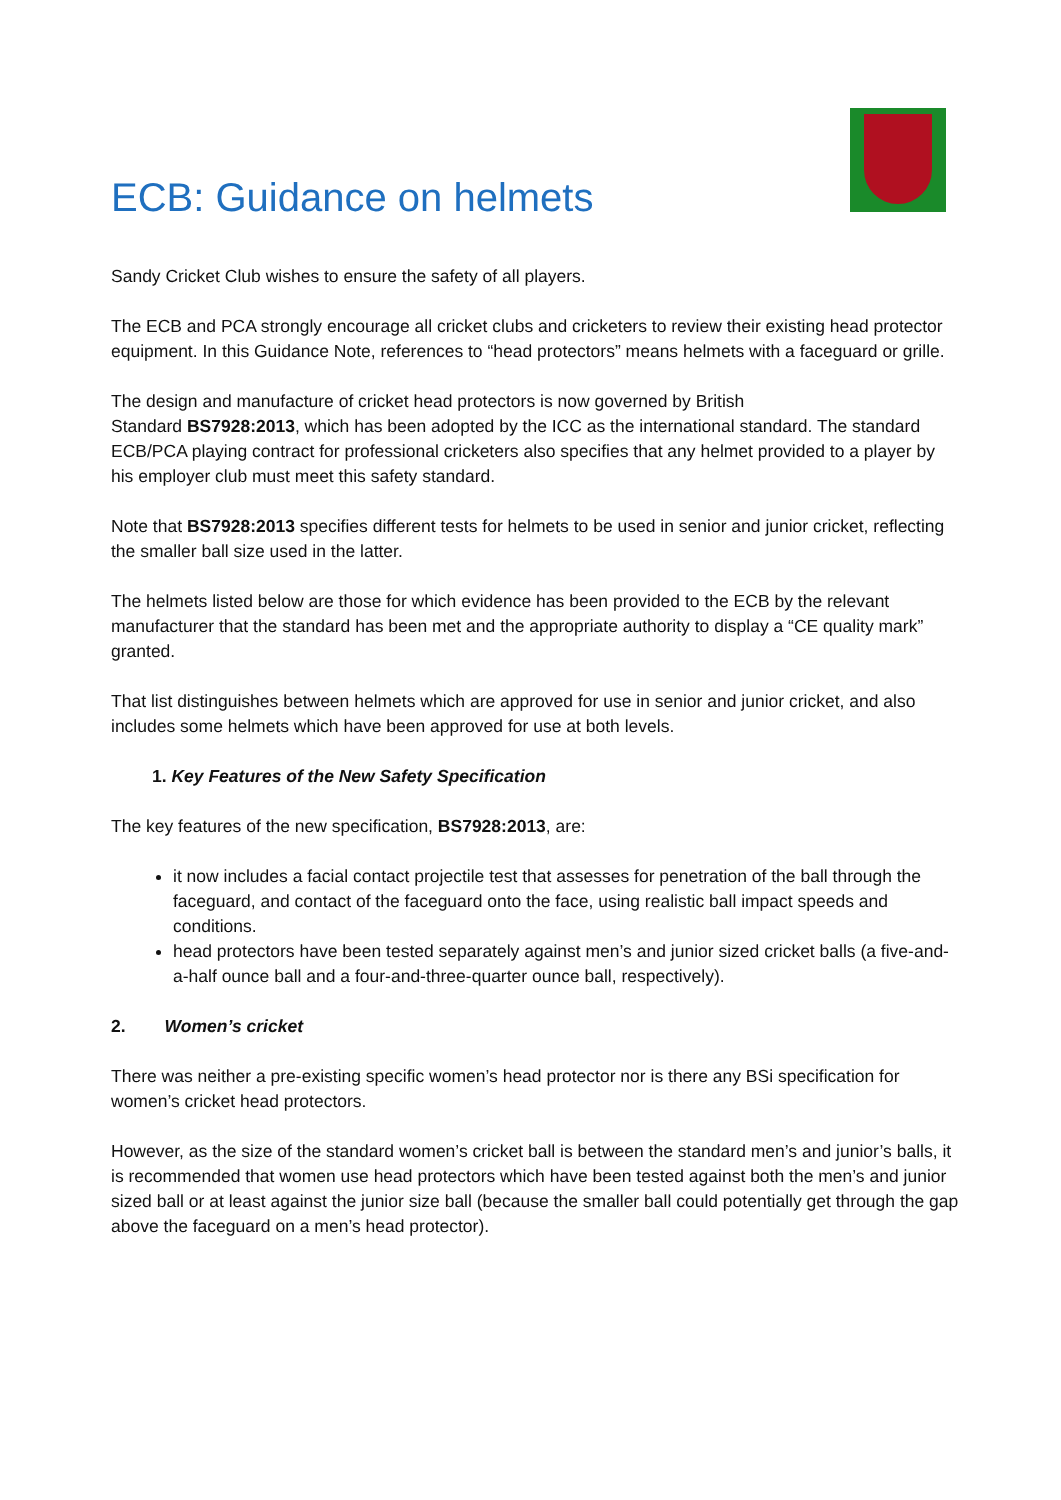ECB: Guidance on helmets
Sandy Cricket Club wishes to ensure the safety of all players.
The ECB and PCA strongly encourage all cricket clubs and cricketers to review their existing head protector equipment. In this Guidance Note, references to “head protectors” means helmets with a faceguard or grille.
The design and manufacture of cricket head protectors is now governed by British
Standard BS7928:2013, which has been adopted by the ICC as the international standard. The standard ECB/PCA playing contract for professional cricketers also specifies that any helmet provided to a player by his employer club must meet this safety standard.
Note that BS7928:2013 specifies different tests for helmets to be used in senior and junior cricket, reflecting the smaller ball size used in the latter.
The helmets listed below are those for which evidence has been provided to the ECB by the relevant manufacturer that the standard has been met and the appropriate authority to display a “CE quality mark” granted.
That list distinguishes between helmets which are approved for use in senior and junior cricket, and also includes some helmets which have been approved for use at both levels.
1. Key Features of the New Safety Specification
The key features of the new specification, BS7928:2013, are:
it now includes a facial contact projectile test that assesses for penetration of the ball through the faceguard, and contact of the faceguard onto the face, using realistic ball impact speeds and conditions.
head protectors have been tested separately against men’s and junior sized cricket balls (a five-and-a-half ounce ball and a four-and-three-quarter ounce ball, respectively).
2. Women’s cricket
There was neither a pre-existing specific women’s head protector nor is there any BSi specification for women’s cricket head protectors.
However, as the size of the standard women’s cricket ball is between the standard men’s and junior’s balls, it is recommended that women use head protectors which have been tested against both the men’s and junior sized ball or at least against the junior size ball (because the smaller ball could potentially get through the gap above the faceguard on a men’s head protector).